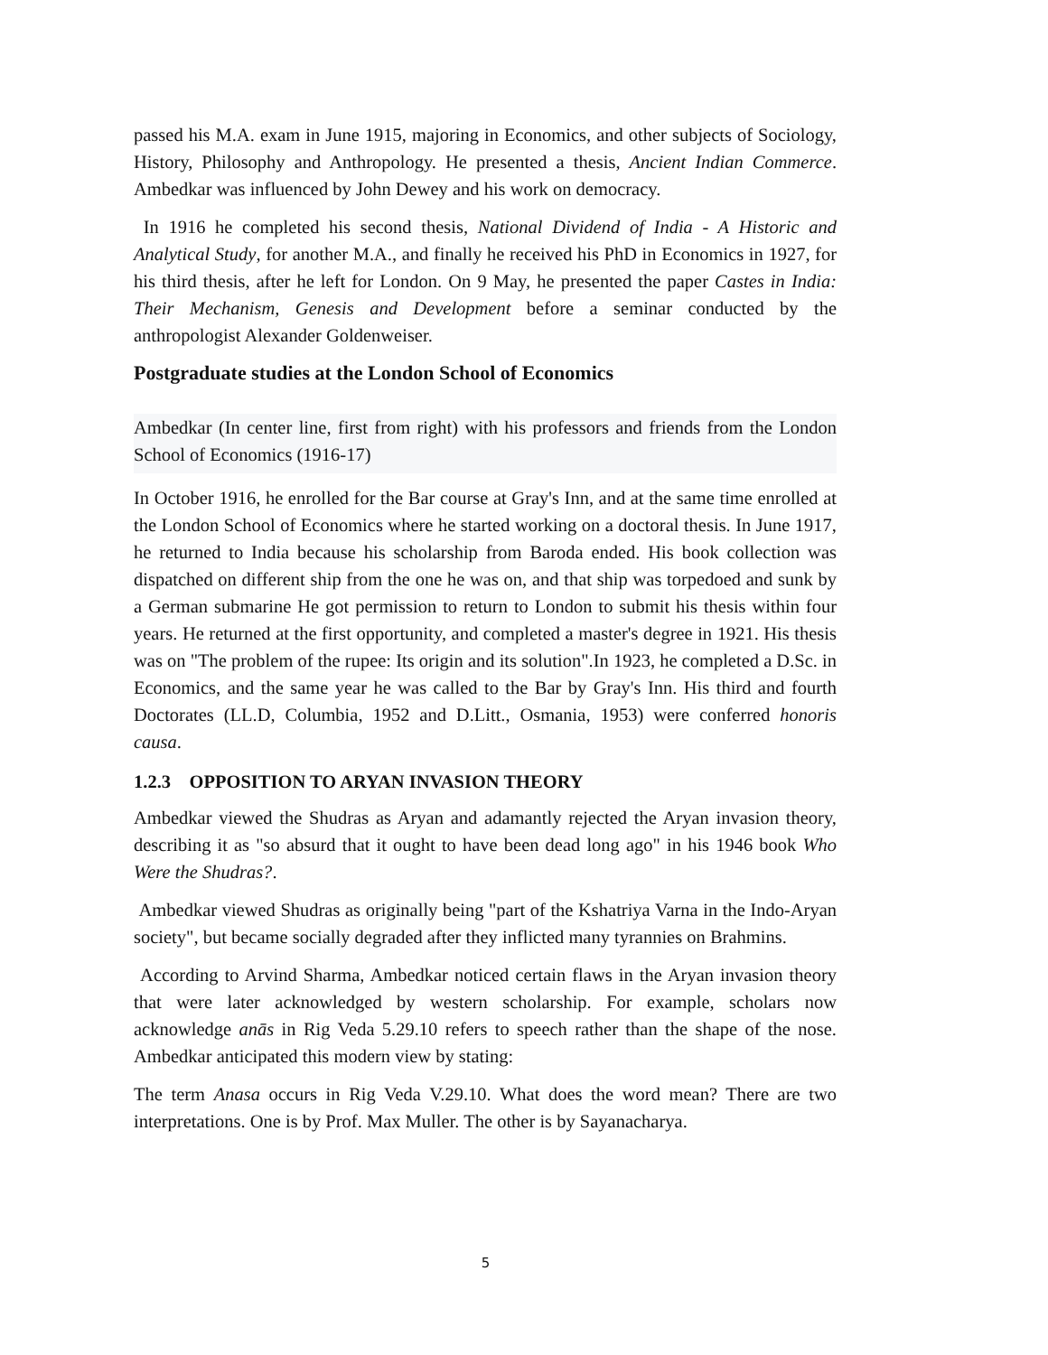passed his M.A. exam in June 1915, majoring in Economics, and other subjects of Sociology, History, Philosophy and Anthropology. He presented a thesis, Ancient Indian Commerce. Ambedkar was influenced by John Dewey and his work on democracy.
In 1916 he completed his second thesis, National Dividend of India - A Historic and Analytical Study, for another M.A., and finally he received his PhD in Economics in 1927, for his third thesis, after he left for London. On 9 May, he presented the paper Castes in India: Their Mechanism, Genesis and Development before a seminar conducted by the anthropologist Alexander Goldenweiser.
Postgraduate studies at the London School of Economics
Ambedkar (In center line, first from right) with his professors and friends from the London School of Economics (1916-17)
In October 1916, he enrolled for the Bar course at Gray's Inn, and at the same time enrolled at the London School of Economics where he started working on a doctoral thesis. In June 1917, he returned to India because his scholarship from Baroda ended. His book collection was dispatched on different ship from the one he was on, and that ship was torpedoed and sunk by a German submarine He got permission to return to London to submit his thesis within four years. He returned at the first opportunity, and completed a master's degree in 1921. His thesis was on "The problem of the rupee: Its origin and its solution".In 1923, he completed a D.Sc. in Economics, and the same year he was called to the Bar by Gray's Inn. His third and fourth Doctorates (LL.D, Columbia, 1952 and D.Litt., Osmania, 1953) were conferred honoris causa.
1.2.3 OPPOSITION TO ARYAN INVASION THEORY
Ambedkar viewed the Shudras as Aryan and adamantly rejected the Aryan invasion theory, describing it as "so absurd that it ought to have been dead long ago" in his 1946 book Who Were the Shudras?.
Ambedkar viewed Shudras as originally being "part of the Kshatriya Varna in the Indo-Aryan society", but became socially degraded after they inflicted many tyrannies on Brahmins.
According to Arvind Sharma, Ambedkar noticed certain flaws in the Aryan invasion theory that were later acknowledged by western scholarship. For example, scholars now acknowledge anās in Rig Veda 5.29.10 refers to speech rather than the shape of the nose. Ambedkar anticipated this modern view by stating:
The term Anasa occurs in Rig Veda V.29.10. What does the word mean? There are two interpretations. One is by Prof. Max Muller. The other is by Sayanacharya.
5